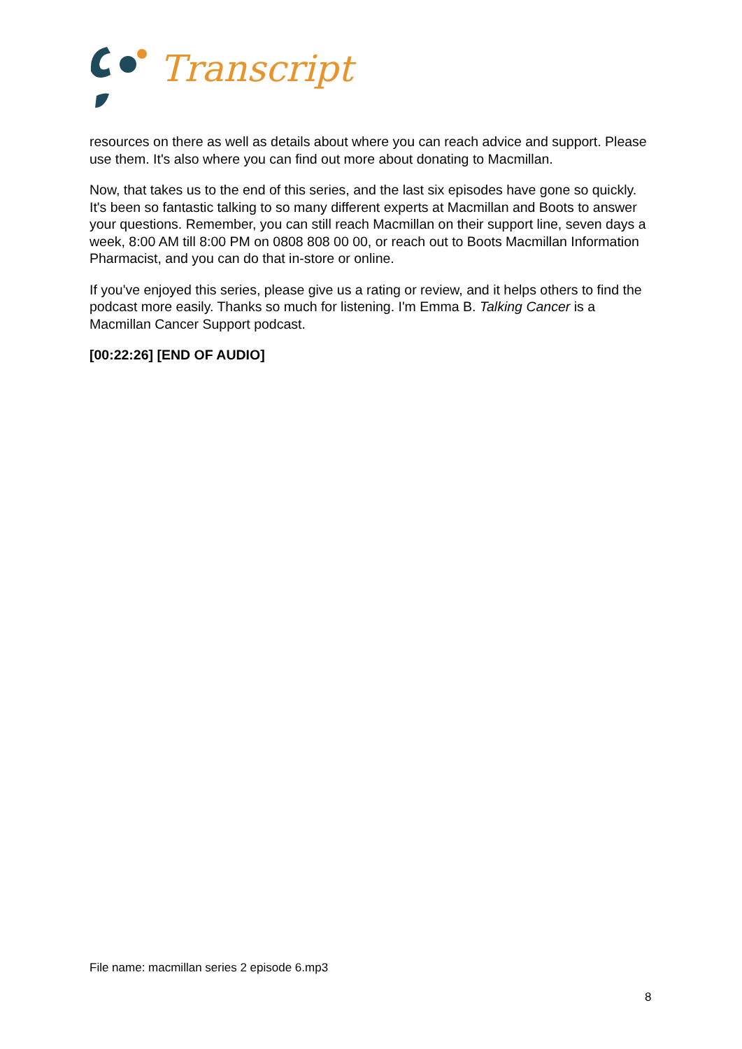Transcript
resources on there as well as details about where you can reach advice and support. Please use them. It's also where you can find out more about donating to Macmillan.
Now, that takes us to the end of this series, and the last six episodes have gone so quickly. It's been so fantastic talking to so many different experts at Macmillan and Boots to answer your questions. Remember, you can still reach Macmillan on their support line, seven days a week, 8:00 AM till 8:00 PM on 0808 808 00 00, or reach out to Boots Macmillan Information Pharmacist, and you can do that in-store or online.
If you've enjoyed this series, please give us a rating or review, and it helps others to find the podcast more easily. Thanks so much for listening. I'm Emma B. Talking Cancer is a Macmillan Cancer Support podcast.
[00:22:26] [END OF AUDIO]
File name: macmillan series 2 episode 6.mp3
8